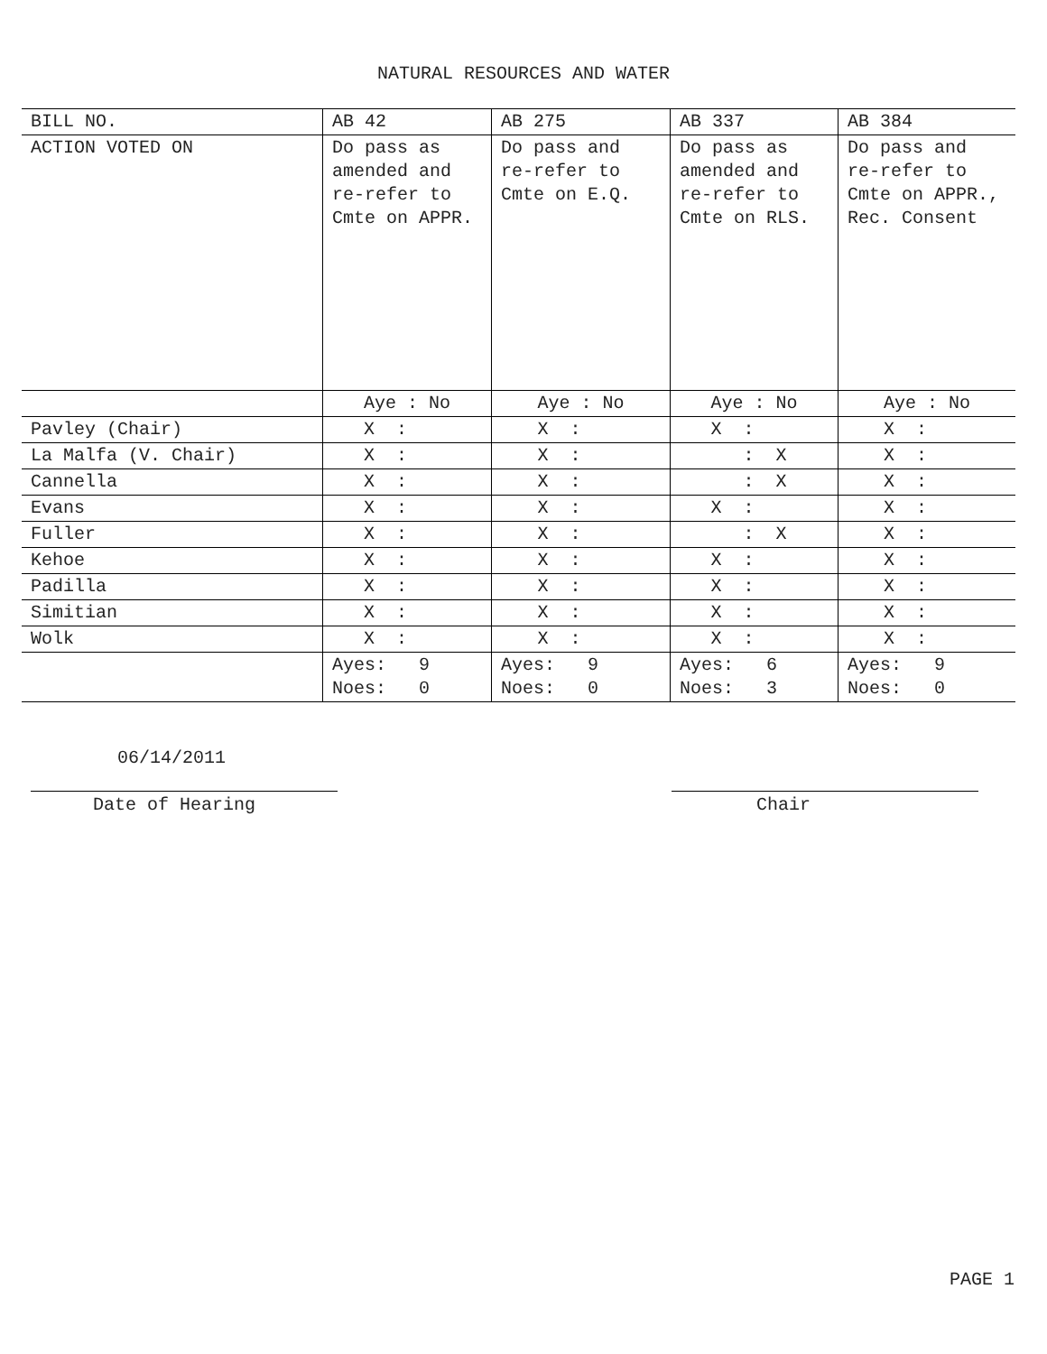NATURAL RESOURCES AND WATER
| BILL NO. | AB 42 | AB 275 | AB 337 | AB 384 |
| ACTION VOTED ON | Do pass as amended and re-refer to Cmte on APPR. | Do pass and re-refer to Cmte on E.Q. | Do pass as amended and re-refer to Cmte on RLS. | Do pass and re-refer to Cmte on APPR., Rec. Consent |
| | Aye : No | Aye : No | Aye : No | Aye : No |
| Pavley (Chair) | X : | X : | X : | X : |
| La Malfa (V. Chair) | X : | X : | : X | X : |
| Cannella | X : | X : | : X | X : |
| Evans | X : | X : | X : | X : |
| Fuller | X : | X : | : X | X : |
| Kehoe | X : | X : | X : | X : |
| Padilla | X : | X : | X : | X : |
| Simitian | X : | X : | X : | X : |
| Wolk | X : | X : | X : | X : |
| | Ayes: 9 Noes: 0 | Ayes: 9 Noes: 0 | Ayes: 6 Noes: 3 | Ayes: 9 Noes: 0 |
06/14/2011
Date of Hearing Chair
PAGE 1